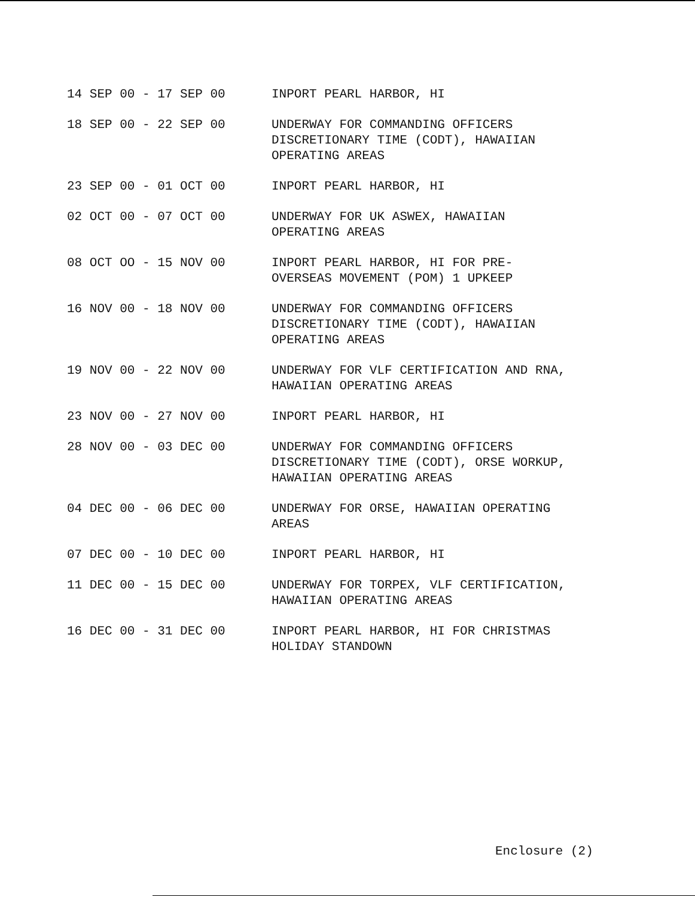14 SEP 00 - 17 SEP 00 INPORT PEARL HARBOR, HI
18 SEP 00 - 22 SEP 00 UNDERWAY FOR COMMANDING OFFICERS
DISCRETIONARY TIME (CODT), HAWAIIAN
OPERATING AREAS
23 SEP 00 - 01 OCT 00 INPORT PEARL HARBOR, HI
02 OCT 00 - 07 OCT 00 UNDERWAY FOR UK ASWEX, HAWAIIAN
OPERATING AREAS
08 OCT OO - 15 NOV 00 INPORT PEARL HARBOR, HI FOR PRE-
OVERSEAS MOVEMENT (POM) 1 UPKEEP
16 NOV 00 - 18 NOV 00 UNDERWAY FOR COMMANDING OFFICERS
DISCRETIONARY TIME (CODT), HAWAIIAN
OPERATING AREAS
19 NOV 00 - 22 NOV 00 UNDERWAY FOR VLF CERTIFICATION AND RNA,
HAWAIIAN OPERATING AREAS
23 NOV 00 - 27 NOV 00 INPORT PEARL HARBOR, HI
28 NOV 00 - 03 DEC 00 UNDERWAY FOR COMMANDING OFFICERS
DISCRETIONARY TIME (CODT), ORSE WORKUP,
HAWAIIAN OPERATING AREAS
04 DEC 00 - 06 DEC 00 UNDERWAY FOR ORSE, HAWAIIAN OPERATING
AREAS
07 DEC 00 - 10 DEC 00 INPORT PEARL HARBOR, HI
11 DEC 00 - 15 DEC 00 UNDERWAY FOR TORPEX, VLF CERTIFICATION,
HAWAIIAN OPERATING AREAS
16 DEC 00 - 31 DEC 00 INPORT PEARL HARBOR, HI FOR CHRISTMAS
HOLIDAY STANDOWN
Enclosure (2)